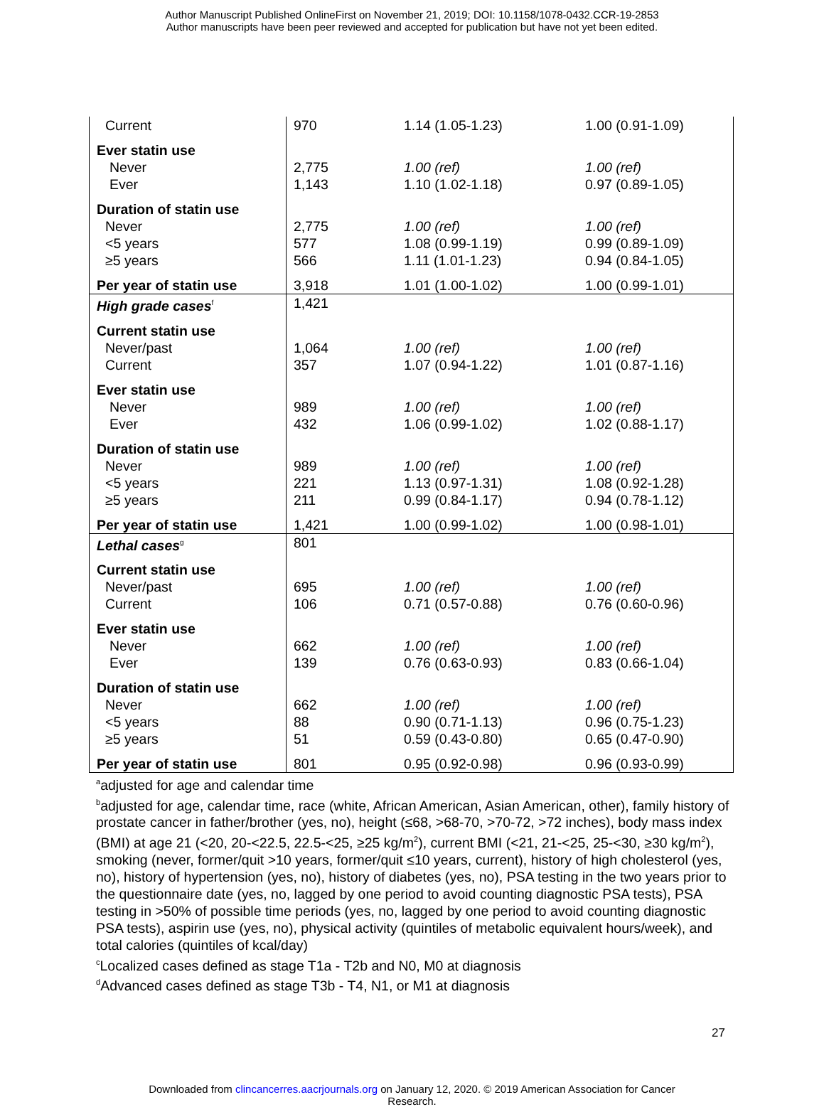Author Manuscript Published OnlineFirst on November 21, 2019; DOI: 10.1158/1078-0432.CCR-19-2853
Author manuscripts have been peer reviewed and accepted for publication but have not yet been edited.
| Current | 970 | 1.14 (1.05-1.23) | 1.00 (0.91-1.09) |
| Ever statin use | | | |
| Never | 2,775 | 1.00 (ref) | 1.00 (ref) |
| Ever | 1,143 | 1.10 (1.02-1.18) | 0.97 (0.89-1.05) |
| Duration of statin use | | | |
| Never | 2,775 | 1.00 (ref) | 1.00 (ref) |
| <5 years | 577 | 1.08 (0.99-1.19) | 0.99 (0.89-1.09) |
| ≥5 years | 566 | 1.11 (1.01-1.23) | 0.94 (0.84-1.05) |
| Per year of statin use | 3,918 | 1.01 (1.00-1.02) | 1.00 (0.99-1.01) |
| High grade cases<sup>f</sup> | 1,421 | | |
| Current statin use | | | |
| Never/past | 1,064 | 1.00 (ref) | 1.00 (ref) |
| Current | 357 | 1.07 (0.94-1.22) | 1.01 (0.87-1.16) |
| Ever statin use | | | |
| Never | 989 | 1.00 (ref) | 1.00 (ref) |
| Ever | 432 | 1.06 (0.99-1.02) | 1.02 (0.88-1.17) |
| Duration of statin use | | | |
| Never | 989 | 1.00 (ref) | 1.00 (ref) |
| <5 years | 221 | 1.13 (0.97-1.31) | 1.08 (0.92-1.28) |
| ≥5 years | 211 | 0.99 (0.84-1.17) | 0.94 (0.78-1.12) |
| Per year of statin use | 1,421 | 1.00 (0.99-1.02) | 1.00 (0.98-1.01) |
| Lethal cases<sup>g</sup> | 801 | | |
| Current statin use | | | |
| Never/past | 695 | 1.00 (ref) | 1.00 (ref) |
| Current | 106 | 0.71 (0.57-0.88) | 0.76 (0.60-0.96) |
| Ever statin use | | | |
| Never | 662 | 1.00 (ref) | 1.00 (ref) |
| Ever | 139 | 0.76 (0.63-0.93) | 0.83 (0.66-1.04) |
| Duration of statin use | | | |
| Never | 662 | 1.00 (ref) | 1.00 (ref) |
| <5 years | 88 | 0.90 (0.71-1.13) | 0.96 (0.75-1.23) |
| ≥5 years | 51 | 0.59 (0.43-0.80) | 0.65 (0.47-0.90) |
| Per year of statin use | 801 | 0.95 (0.92-0.98) | 0.96 (0.93-0.99) |
<sup>a</sup> adjusted for age and calendar time
<sup>b</sup> adjusted for age, calendar time, race (white, African American, Asian American, other), family history of prostate cancer in father/brother (yes, no), height (≤68, >68-70, >70-72, >72 inches), body mass index (BMI) at age 21 (<20, 20-<22.5, 22.5-<25, ≥25 kg/m<sup>2</sup>), current BMI (<21, 21-<25, 25-<30, ≥30 kg/m<sup>2</sup>), smoking (never, former/quit >10 years, former/quit ≤10 years, current), history of high cholesterol (yes, no), history of hypertension (yes, no), history of diabetes (yes, no), PSA testing in the two years prior to the questionnaire date (yes, no, lagged by one period to avoid counting diagnostic PSA tests), PSA testing in >50% of possible time periods (yes, no, lagged by one period to avoid counting diagnostic PSA tests), aspirin use (yes, no), physical activity (quintiles of metabolic equivalent hours/week), and total calories (quintiles of kcal/day)
<sup>c</sup> Localized cases defined as stage T1a - T2b and N0, M0 at diagnosis
<sup>d</sup> Advanced cases defined as stage T3b - T4, N1, or M1 at diagnosis
27
Downloaded from clincancerres.aacrjournals.org on January 12, 2020. © 2019 American Association for Cancer
Research.